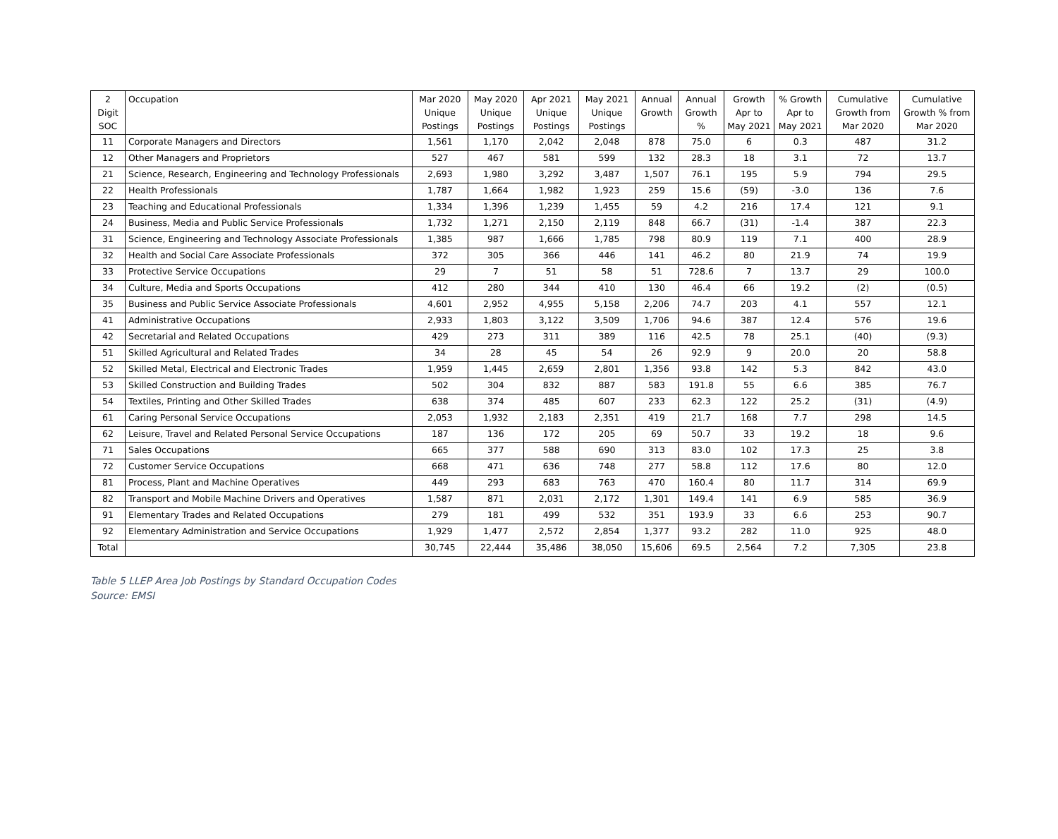| 2 Digit SOC | Occupation | Mar 2020 Unique Postings | May 2020 Unique Postings | Apr 2021 Unique Postings | May 2021 Unique Postings | Annual Growth | Annual Growth % | Growth Apr to May 2021 | % Growth Apr to May 2021 | Cumulative Growth from Mar 2020 | Cumulative Growth % from Mar 2020 |
| --- | --- | --- | --- | --- | --- | --- | --- | --- | --- | --- | --- |
| 11 | Corporate Managers and Directors | 1,561 | 1,170 | 2,042 | 2,048 | 878 | 75.0 | 6 | 0.3 | 487 | 31.2 |
| 12 | Other Managers and Proprietors | 527 | 467 | 581 | 599 | 132 | 28.3 | 18 | 3.1 | 72 | 13.7 |
| 21 | Science, Research, Engineering and Technology Professionals | 2,693 | 1,980 | 3,292 | 3,487 | 1,507 | 76.1 | 195 | 5.9 | 794 | 29.5 |
| 22 | Health Professionals | 1,787 | 1,664 | 1,982 | 1,923 | 259 | 15.6 | (59) | -3.0 | 136 | 7.6 |
| 23 | Teaching and Educational Professionals | 1,334 | 1,396 | 1,239 | 1,455 | 59 | 4.2 | 216 | 17.4 | 121 | 9.1 |
| 24 | Business, Media and Public Service Professionals | 1,732 | 1,271 | 2,150 | 2,119 | 848 | 66.7 | (31) | -1.4 | 387 | 22.3 |
| 31 | Science, Engineering and Technology Associate Professionals | 1,385 | 987 | 1,666 | 1,785 | 798 | 80.9 | 119 | 7.1 | 400 | 28.9 |
| 32 | Health and Social Care Associate Professionals | 372 | 305 | 366 | 446 | 141 | 46.2 | 80 | 21.9 | 74 | 19.9 |
| 33 | Protective Service Occupations | 29 | 7 | 51 | 58 | 51 | 728.6 | 7 | 13.7 | 29 | 100.0 |
| 34 | Culture, Media and Sports Occupations | 412 | 280 | 344 | 410 | 130 | 46.4 | 66 | 19.2 | (2) | (0.5) |
| 35 | Business and Public Service Associate Professionals | 4,601 | 2,952 | 4,955 | 5,158 | 2,206 | 74.7 | 203 | 4.1 | 557 | 12.1 |
| 41 | Administrative Occupations | 2,933 | 1,803 | 3,122 | 3,509 | 1,706 | 94.6 | 387 | 12.4 | 576 | 19.6 |
| 42 | Secretarial and Related Occupations | 429 | 273 | 311 | 389 | 116 | 42.5 | 78 | 25.1 | (40) | (9.3) |
| 51 | Skilled Agricultural and Related Trades | 34 | 28 | 45 | 54 | 26 | 92.9 | 9 | 20.0 | 20 | 58.8 |
| 52 | Skilled Metal, Electrical and Electronic Trades | 1,959 | 1,445 | 2,659 | 2,801 | 1,356 | 93.8 | 142 | 5.3 | 842 | 43.0 |
| 53 | Skilled Construction and Building Trades | 502 | 304 | 832 | 887 | 583 | 191.8 | 55 | 6.6 | 385 | 76.7 |
| 54 | Textiles, Printing and Other Skilled Trades | 638 | 374 | 485 | 607 | 233 | 62.3 | 122 | 25.2 | (31) | (4.9) |
| 61 | Caring Personal Service Occupations | 2,053 | 1,932 | 2,183 | 2,351 | 419 | 21.7 | 168 | 7.7 | 298 | 14.5 |
| 62 | Leisure, Travel and Related Personal Service Occupations | 187 | 136 | 172 | 205 | 69 | 50.7 | 33 | 19.2 | 18 | 9.6 |
| 71 | Sales Occupations | 665 | 377 | 588 | 690 | 313 | 83.0 | 102 | 17.3 | 25 | 3.8 |
| 72 | Customer Service Occupations | 668 | 471 | 636 | 748 | 277 | 58.8 | 112 | 17.6 | 80 | 12.0 |
| 81 | Process, Plant and Machine Operatives | 449 | 293 | 683 | 763 | 470 | 160.4 | 80 | 11.7 | 314 | 69.9 |
| 82 | Transport and Mobile Machine Drivers and Operatives | 1,587 | 871 | 2,031 | 2,172 | 1,301 | 149.4 | 141 | 6.9 | 585 | 36.9 |
| 91 | Elementary Trades and Related Occupations | 279 | 181 | 499 | 532 | 351 | 193.9 | 33 | 6.6 | 253 | 90.7 |
| 92 | Elementary Administration and Service Occupations | 1,929 | 1,477 | 2,572 | 2,854 | 1,377 | 93.2 | 282 | 11.0 | 925 | 48.0 |
| Total | | 30,745 | 22,444 | 35,486 | 38,050 | 15,606 | 69.5 | 2,564 | 7.2 | 7,305 | 23.8 |
Table 5 LLEP Area Job Postings by Standard Occupation Codes
Source: EMSI